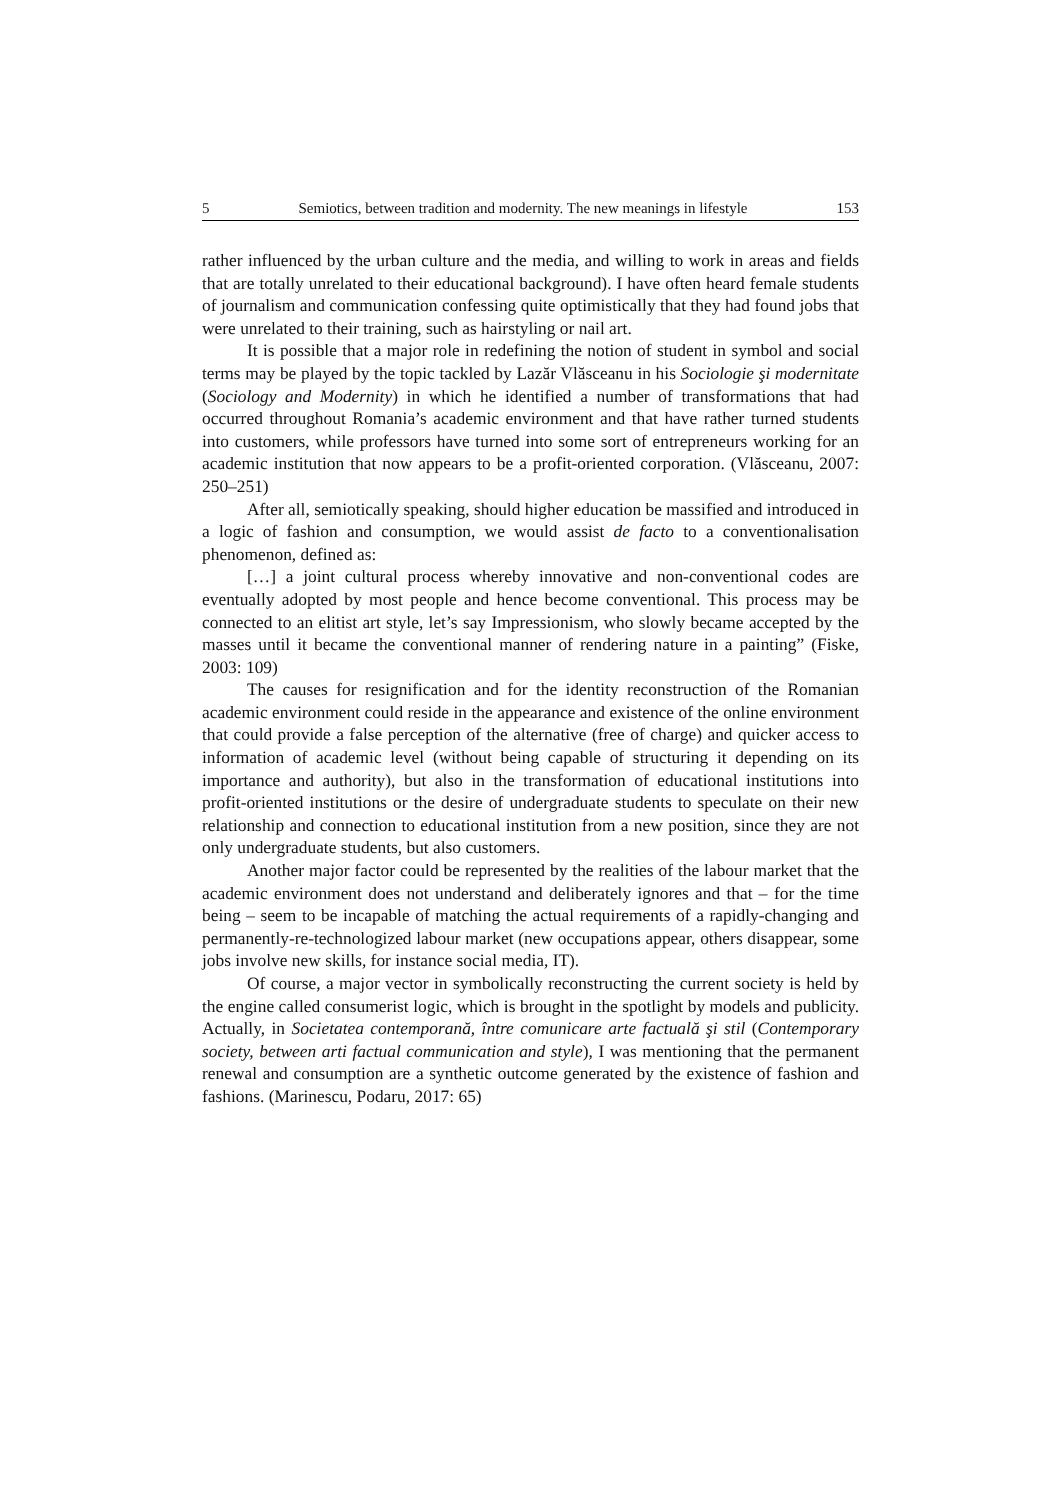5 Semiotics, between tradition and modernity. The new meanings in lifestyle 153
rather influenced by the urban culture and the media, and willing to work in areas and fields that are totally unrelated to their educational background). I have often heard female students of journalism and communication confessing quite optimistically that they had found jobs that were unrelated to their training, such as hairstyling or nail art.
It is possible that a major role in redefining the notion of student in symbol and social terms may be played by the topic tackled by Lazăr Vlăsceanu in his Sociologie şi modernitate (Sociology and Modernity) in which he identified a number of transformations that had occurred throughout Romania’s academic environment and that have rather turned students into customers, while professors have turned into some sort of entrepreneurs working for an academic institution that now appears to be a profit-oriented corporation. (Vlăsceanu, 2007: 250–251)
After all, semiotically speaking, should higher education be massified and introduced in a logic of fashion and consumption, we would assist de facto to a conventionalisation phenomenon, defined as:
[…] a joint cultural process whereby innovative and non-conventional codes are eventually adopted by most people and hence become conventional. This process may be connected to an elitist art style, let’s say Impressionism, who slowly became accepted by the masses until it became the conventional manner of rendering nature in a painting” (Fiske, 2003: 109)
The causes for resignification and for the identity reconstruction of the Romanian academic environment could reside in the appearance and existence of the online environment that could provide a false perception of the alternative (free of charge) and quicker access to information of academic level (without being capable of structuring it depending on its importance and authority), but also in the transformation of educational institutions into profit-oriented institutions or the desire of undergraduate students to speculate on their new relationship and connection to educational institution from a new position, since they are not only undergraduate students, but also customers.
Another major factor could be represented by the realities of the labour market that the academic environment does not understand and deliberately ignores and that – for the time being – seem to be incapable of matching the actual requirements of a rapidly-changing and permanently-re-technologized labour market (new occupations appear, others disappear, some jobs involve new skills, for instance social media, IT).
Of course, a major vector in symbolically reconstructing the current society is held by the engine called consumerist logic, which is brought in the spotlight by models and publicity. Actually, in Societatea contemporană, între comunicare arte factuală şi stil (Contemporary society, between arti factual communication and style), I was mentioning that the permanent renewal and consumption are a synthetic outcome generated by the existence of fashion and fashions. (Marinescu, Podaru, 2017: 65)